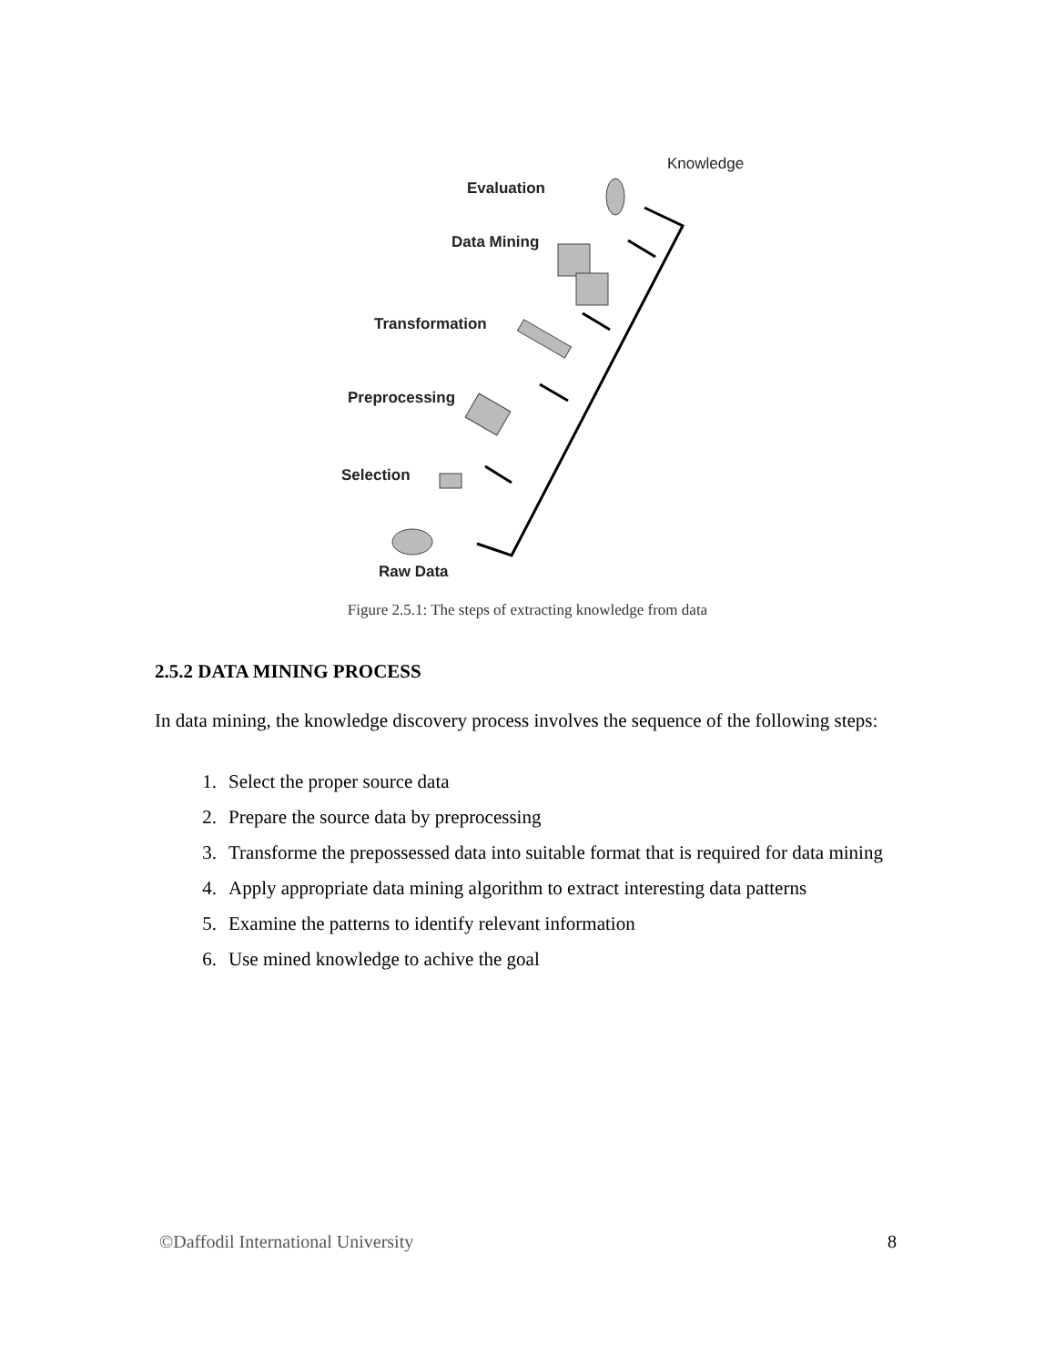Evaluation
Knowledge
Data Mining
Transformation
Preprocessing
Selection
Raw Data
Figure 2.5.1: The steps of extracting knowledge from data
2.5.2 DATA MINING PROCESS
In data mining, the knowledge discovery process involves the sequence of the following steps:
1. Select the proper source data
2. Prepare the source data by preprocessing
3. Transforme the prepossessed data into suitable format that is required for data mining
4. Apply appropriate data mining algorithm to extract interesting data patterns
5. Examine the patterns to identify relevant information
6. Use mined knowledge to achive the goal
©Daffodil International University 8